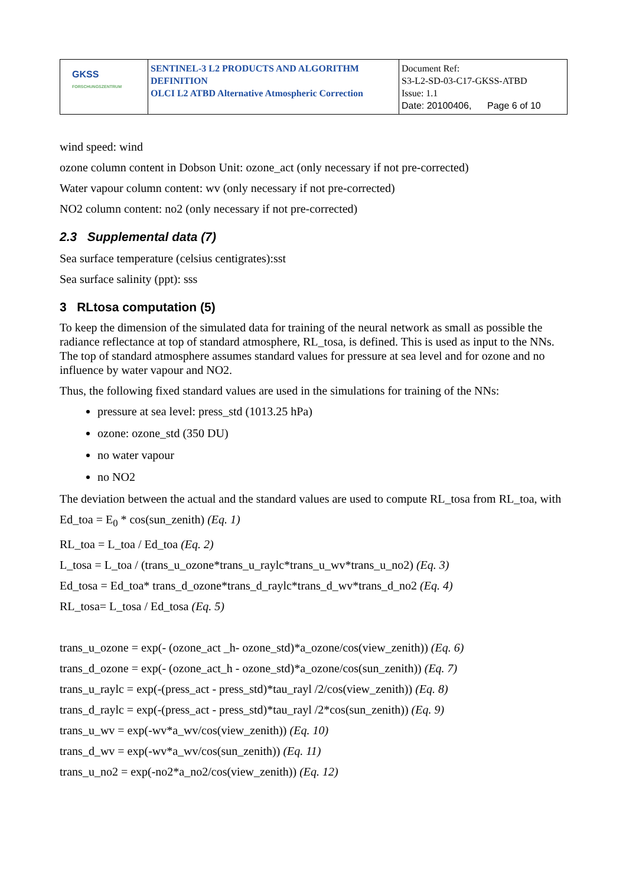| GKSS FORSCHUNGSZENTRUM | SENTINEL-3 L2 PRODUCTS AND ALGORITHM DEFINITION OLCI L2 ATBD Alternative Atmospheric Correction | Document Ref: S3-L2-SD-03-C17-GKSS-ATBD Issue: 1.1 Date: 20100406, Page 6 of 10 |
wind speed: wind
ozone column content in Dobson Unit: ozone_act (only necessary if not pre-corrected)
Water vapour column content: wv (only necessary if not pre-corrected)
NO2 column content: no2 (only necessary if not pre-corrected)
2.3 Supplemental data (7)
Sea surface temperature (celsius centigrates):sst
Sea surface salinity (ppt): sss
3 RLtosa computation (5)
To keep the dimension of the simulated data for training of the neural network as small as possible the radiance reflectance at top of standard atmosphere, RL_tosa, is defined. This is used as input to the NNs. The top of standard atmosphere assumes standard values for pressure at sea level and for ozone and no influence by water vapour and NO2.
Thus, the following fixed standard values are used in the simulations for training of the NNs:
pressure at sea level: press_std (1013.25 hPa)
ozone: ozone_std (350 DU)
no water vapour
no NO2
The deviation between the actual and the standard values are used to compute RL_tosa from RL_toa, with
Ed_toa = E<sub>0</sub> * cos(sun_zenith) (Eq. 1)
RL_toa = L_toa / Ed_toa (Eq. 2)
L_tosa = L_toa / (trans_u_ozone*trans_u_raylc*trans_u_wv*trans_u_no2) (Eq. 3)
Ed_tosa = Ed_toa* trans_d_ozone*trans_d_raylc*trans_d_wv*trans_d_no2 (Eq. 4)
RL_tosa= L_tosa / Ed_tosa (Eq. 5)
trans_u_ozone = exp(- (ozone_act _h- ozone_std)*a_ozone/cos(view_zenith)) (Eq. 6)
trans_d_ozone = exp(- (ozone_act_h - ozone_std)*a_ozone/cos(sun_zenith)) (Eq. 7)
trans_u_raylc = exp(-(press_act - press_std)*tau_rayl /2/cos(view_zenith)) (Eq. 8)
trans_d_raylc = exp(-(press_act - press_std)*tau_rayl /2*cos(sun_zenith)) (Eq. 9)
trans_u_wv = exp(-wv*a_wv/cos(view_zenith)) (Eq. 10)
trans_d_wv = exp(-wv*a_wv/cos(sun_zenith)) (Eq. 11)
trans_u_no2 = exp(-no2*a_no2/cos(view_zenith)) (Eq. 12)